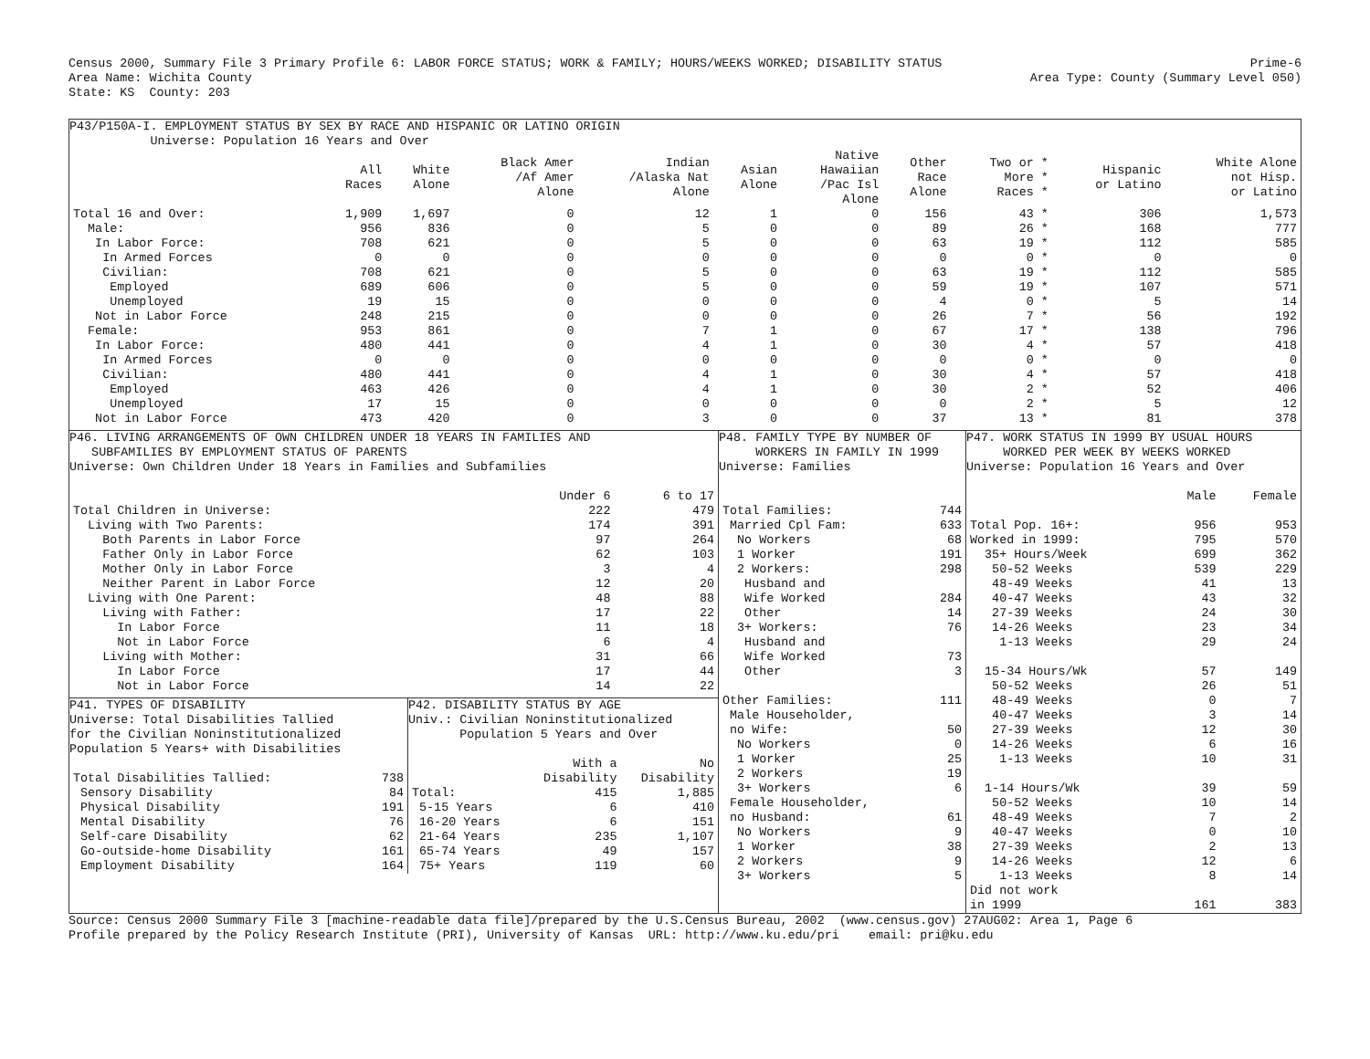Census 2000, Summary File 3 Primary Profile 6: LABOR FORCE STATUS; WORK & FAMILY; HOURS/WEEKS WORKED; DISABILITY STATUS
Area Name: Wichita County
State: KS  County: 203
Prime-6
Area Type: County (Summary Level 050)
P43/P150A-I. EMPLOYMENT STATUS BY SEX BY RACE AND HISPANIC OR LATINO ORIGIN
           Universe: Population 16 Years and Over
| | All Races | White Alone | Black Amer /Af Amer Alone | Indian /Alaska Nat Alone | Asian Alone | Native Hawaiian /Pac Isl Alone | Other Race Alone | Two or * More * Races * | Hispanic or Latino | White Alone not Hisp. or Latino |
| --- | --- | --- | --- | --- | --- | --- | --- | --- | --- | --- |
| Total 16 and Over: | 1,909 | 1,697 | 0 | 12 | 1 | 0 | 156 | 43 * | 306 | 1,573 |
| Male: | 956 | 836 | 0 | 5 | 0 | 0 | 89 | 26 * | 168 | 777 |
| In Labor Force: | 708 | 621 | 0 | 5 | 0 | 0 | 63 | 19 * | 112 | 585 |
| In Armed Forces | 0 | 0 | 0 | 0 | 0 | 0 | 0 | 0 * | 0 | 0 |
| Civilian: | 708 | 621 | 0 | 5 | 0 | 0 | 63 | 19 * | 112 | 585 |
| Employed | 689 | 606 | 0 | 5 | 0 | 0 | 59 | 19 * | 107 | 571 |
| Unemployed | 19 | 15 | 0 | 0 | 0 | 0 | 4 | 0 * | 5 | 14 |
| Not in Labor Force | 248 | 215 | 0 | 0 | 0 | 0 | 26 | 7 * | 56 | 192 |
| Female: | 953 | 861 | 0 | 7 | 1 | 0 | 67 | 17 * | 138 | 796 |
| In Labor Force: | 480 | 441 | 0 | 4 | 1 | 0 | 30 | 4 * | 57 | 418 |
| In Armed Forces | 0 | 0 | 0 | 0 | 0 | 0 | 0 | 0 * | 0 | 0 |
| Civilian: | 480 | 441 | 0 | 4 | 1 | 0 | 30 | 4 * | 57 | 418 |
| Employed | 463 | 426 | 0 | 4 | 1 | 0 | 30 | 2 * | 52 | 406 |
| Unemployed | 17 | 15 | 0 | 0 | 0 | 0 | 0 | 2 * | 5 | 12 |
| Not in Labor Force | 473 | 420 | 0 | 3 | 0 | 0 | 37 | 13 * | 81 | 378 |
P46. LIVING ARRANGEMENTS OF OWN CHILDREN UNDER 18 YEARS IN FAMILIES AND
   SUBFAMILIES BY EMPLOYMENT STATUS OF PARENTS
Universe: Own Children Under 18 Years in Families and Subfamilies
| | Under 6 | 6 to 17 |
| --- | --- | --- |
| Total Children in Universe: | 222 | 479 |
| Living with Two Parents: | 174 | 391 |
| Both Parents in Labor Force | 97 | 264 |
| Father Only in Labor Force | 62 | 103 |
| Mother Only in Labor Force | 3 | 4 |
| Neither Parent in Labor Force | 12 | 20 |
| Living with One Parent: | 48 | 88 |
| Living with Father: | 17 | 22 |
| In Labor Force | 11 | 18 |
| Not in Labor Force | 6 | 4 |
| Living with Mother: | 31 | 66 |
| In Labor Force | 17 | 44 |
| Not in Labor Force | 14 | 22 |
P41. TYPES OF DISABILITY
Universe: Total Disabilities Tallied
for the Civilian Noninstitutionalized
Population 5 Years+ with Disabilities
| Total Disabilities Tallied: | 738 |
| Sensory Disability | 84 |
| Physical Disability | 191 |
| Mental Disability | 76 |
| Self-care Disability | 62 |
| Go-outside-home Disability | 161 |
| Employment Disability | 164 |
P42. DISABILITY STATUS BY AGE
Univ.: Civilian Noninstitutionalized
       Population 5 Years and Over
| | With a Disability | No Disability |
| --- | --- | --- |
| Total: | 415 | 1,885 |
| 5-15 Years | 6 | 410 |
| 16-20 Years | 6 | 151 |
| 21-64 Years | 235 | 1,107 |
| 65-74 Years | 49 | 157 |
| 75+ Years | 119 | 60 |
P48. FAMILY TYPE BY NUMBER OF
     WORKERS IN FAMILY IN 1999
Universe: Families
| Total Families: | 744 |
| Married Cpl Fam: | 633 |
| No Workers | 68 |
| 1 Worker | 191 |
| 2 Workers: | 298 |
| Husband and | |
| Wife Worked | 284 |
| Other | 14 |
| 3+ Workers: | 76 |
| Husband and | |
| Wife Worked | 73 |
| Other | 3 |
| Other Families: | 111 |
| Male Householder, | |
| no Wife: | 50 |
| No Workers | 0 |
| 1 Worker | 25 |
| 2 Workers | 19 |
| 3+ Workers | 6 |
| Female Householder, | |
| no Husband: | 61 |
| No Workers | 9 |
| 1 Worker | 38 |
| 2 Workers | 9 |
| 3+ Workers | 5 |
P47. WORK STATUS IN 1999 BY USUAL HOURS
     WORKED PER WEEK BY WEEKS WORKED
Universe: Population 16 Years and Over
| | Male | Female |
| --- | --- | --- |
| Total Pop. 16+: | 956 | 953 |
| Worked in 1999: | 795 | 570 |
| 35+ Hours/Week | 699 | 362 |
| 50-52 Weeks | 539 | 229 |
| 48-49 Weeks | 41 | 13 |
| 40-47 Weeks | 43 | 32 |
| 27-39 Weeks | 24 | 30 |
| 14-26 Weeks | 23 | 34 |
| 1-13 Weeks | 29 | 24 |
| 15-34 Hours/Wk | 57 | 149 |
| 50-52 Weeks | 26 | 51 |
| 48-49 Weeks | 0 | 7 |
| 40-47 Weeks | 3 | 14 |
| 27-39 Weeks | 12 | 30 |
| 14-26 Weeks | 6 | 16 |
| 1-13 Weeks | 10 | 31 |
| 1-14 Hours/Wk | 39 | 59 |
| 50-52 Weeks | 10 | 14 |
| 48-49 Weeks | 7 | 2 |
| 40-47 Weeks | 0 | 10 |
| 27-39 Weeks | 2 | 13 |
| 14-26 Weeks | 12 | 6 |
| 1-13 Weeks | 8 | 14 |
| Did not work | | |
| in 1999 | 161 | 383 |
Source: Census 2000 Summary File 3 [machine-readable data file]/prepared by the U.S.Census Bureau, 2002  (www.census.gov) 27AUG02: Area 1, Page 6
Profile prepared by the Policy Research Institute (PRI), University of Kansas  URL: http://www.ku.edu/pri    email: pri@ku.edu